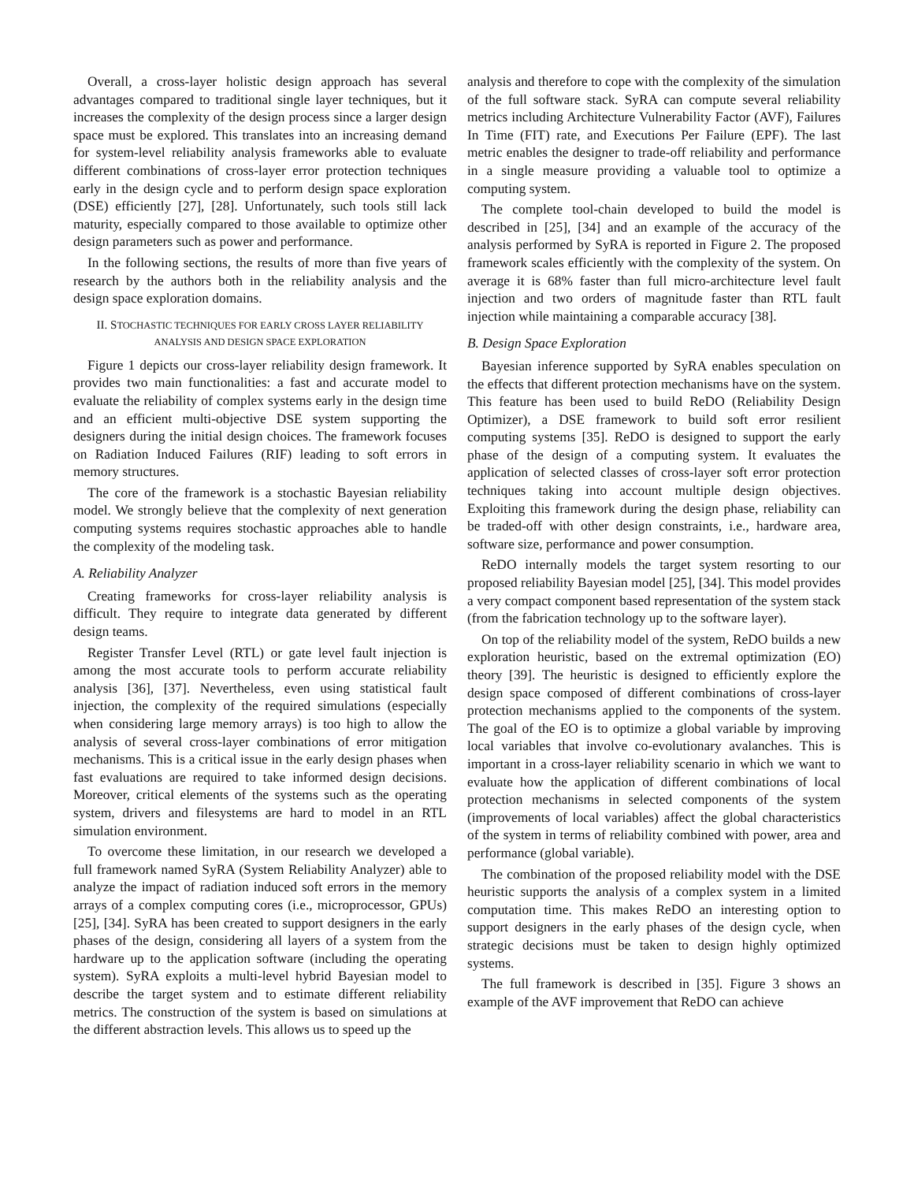Overall, a cross-layer holistic design approach has several advantages compared to traditional single layer techniques, but it increases the complexity of the design process since a larger design space must be explored. This translates into an increasing demand for system-level reliability analysis frameworks able to evaluate different combinations of cross-layer error protection techniques early in the design cycle and to perform design space exploration (DSE) efficiently [27], [28]. Unfortunately, such tools still lack maturity, especially compared to those available to optimize other design parameters such as power and performance.
In the following sections, the results of more than five years of research by the authors both in the reliability analysis and the design space exploration domains.
II. STOCHASTIC TECHNIQUES FOR EARLY CROSS LAYER RELIABILITY ANALYSIS AND DESIGN SPACE EXPLORATION
Figure 1 depicts our cross-layer reliability design framework. It provides two main functionalities: a fast and accurate model to evaluate the reliability of complex systems early in the design time and an efficient multi-objective DSE system supporting the designers during the initial design choices. The framework focuses on Radiation Induced Failures (RIF) leading to soft errors in memory structures.
The core of the framework is a stochastic Bayesian reliability model. We strongly believe that the complexity of next generation computing systems requires stochastic approaches able to handle the complexity of the modeling task.
A. Reliability Analyzer
Creating frameworks for cross-layer reliability analysis is difficult. They require to integrate data generated by different design teams.
Register Transfer Level (RTL) or gate level fault injection is among the most accurate tools to perform accurate reliability analysis [36], [37]. Nevertheless, even using statistical fault injection, the complexity of the required simulations (especially when considering large memory arrays) is too high to allow the analysis of several cross-layer combinations of error mitigation mechanisms. This is a critical issue in the early design phases when fast evaluations are required to take informed design decisions. Moreover, critical elements of the systems such as the operating system, drivers and filesystems are hard to model in an RTL simulation environment.
To overcome these limitation, in our research we developed a full framework named SyRA (System Reliability Analyzer) able to analyze the impact of radiation induced soft errors in the memory arrays of a complex computing cores (i.e., microprocessor, GPUs) [25], [34]. SyRA has been created to support designers in the early phases of the design, considering all layers of a system from the hardware up to the application software (including the operating system). SyRA exploits a multi-level hybrid Bayesian model to describe the target system and to estimate different reliability metrics. The construction of the system is based on simulations at the different abstraction levels. This allows us to speed up the
analysis and therefore to cope with the complexity of the simulation of the full software stack. SyRA can compute several reliability metrics including Architecture Vulnerability Factor (AVF), Failures In Time (FIT) rate, and Executions Per Failure (EPF). The last metric enables the designer to trade-off reliability and performance in a single measure providing a valuable tool to optimize a computing system.
The complete tool-chain developed to build the model is described in [25], [34] and an example of the accuracy of the analysis performed by SyRA is reported in Figure 2. The proposed framework scales efficiently with the complexity of the system. On average it is 68% faster than full micro-architecture level fault injection and two orders of magnitude faster than RTL fault injection while maintaining a comparable accuracy [38].
B. Design Space Exploration
Bayesian inference supported by SyRA enables speculation on the effects that different protection mechanisms have on the system. This feature has been used to build ReDO (Reliability Design Optimizer), a DSE framework to build soft error resilient computing systems [35]. ReDO is designed to support the early phase of the design of a computing system. It evaluates the application of selected classes of cross-layer soft error protection techniques taking into account multiple design objectives. Exploiting this framework during the design phase, reliability can be traded-off with other design constraints, i.e., hardware area, software size, performance and power consumption.
ReDO internally models the target system resorting to our proposed reliability Bayesian model [25], [34]. This model provides a very compact component based representation of the system stack (from the fabrication technology up to the software layer).
On top of the reliability model of the system, ReDO builds a new exploration heuristic, based on the extremal optimization (EO) theory [39]. The heuristic is designed to efficiently explore the design space composed of different combinations of cross-layer protection mechanisms applied to the components of the system. The goal of the EO is to optimize a global variable by improving local variables that involve co-evolutionary avalanches. This is important in a cross-layer reliability scenario in which we want to evaluate how the application of different combinations of local protection mechanisms in selected components of the system (improvements of local variables) affect the global characteristics of the system in terms of reliability combined with power, area and performance (global variable).
The combination of the proposed reliability model with the DSE heuristic supports the analysis of a complex system in a limited computation time. This makes ReDO an interesting option to support designers in the early phases of the design cycle, when strategic decisions must be taken to design highly optimized systems.
The full framework is described in [35]. Figure 3 shows an example of the AVF improvement that ReDO can achieve